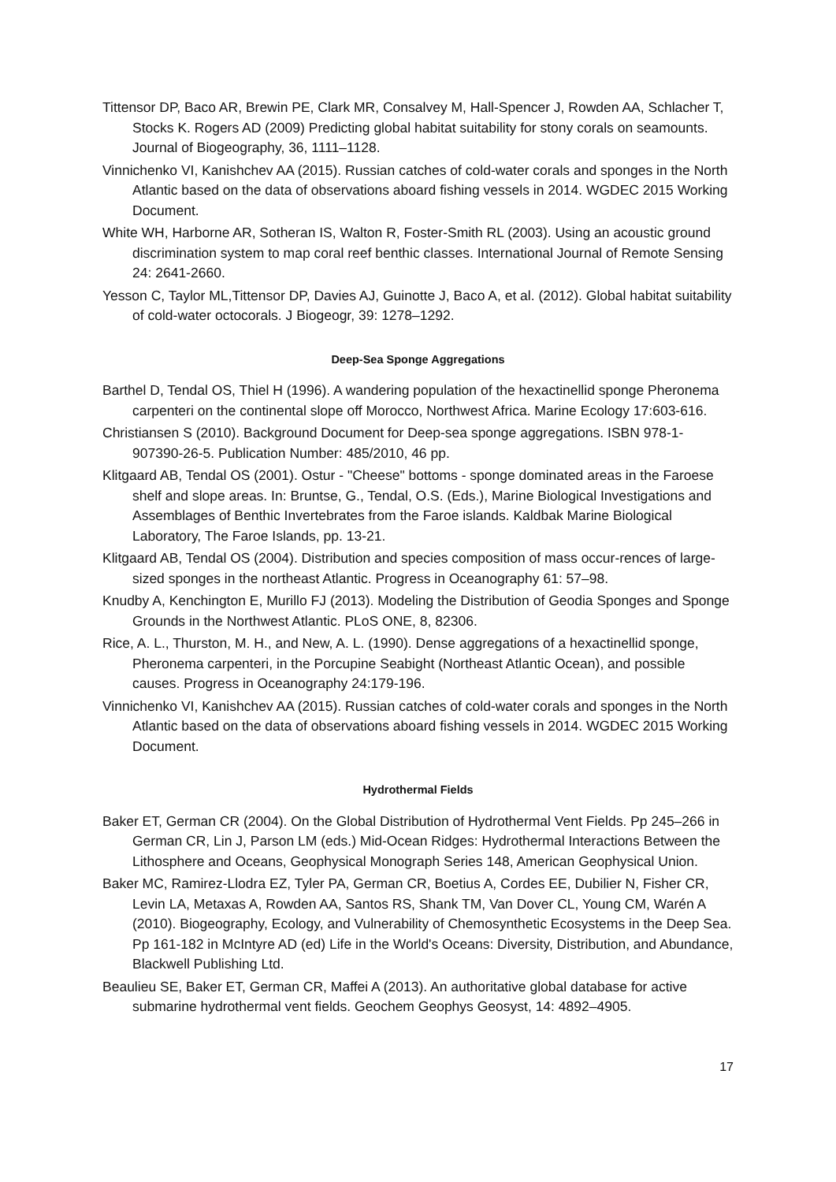Tittensor DP, Baco AR, Brewin PE, Clark MR, Consalvey M, Hall-Spencer J, Rowden AA, Schlacher T, Stocks K. Rogers AD (2009) Predicting global habitat suitability for stony corals on seamounts. Journal of Biogeography, 36, 1111–1128.
Vinnichenko VI, Kanishchev AA (2015). Russian catches of cold-water corals and sponges in the North Atlantic based on the data of observations aboard fishing vessels in 2014. WGDEC 2015 Working Document.
White WH, Harborne AR, Sotheran IS, Walton R, Foster-Smith RL (2003). Using an acoustic ground discrimination system to map coral reef benthic classes. International Journal of Remote Sensing 24: 2641-2660.
Yesson C, Taylor ML,Tittensor DP, Davies AJ, Guinotte J, Baco A, et al. (2012). Global habitat suitability of cold-water octocorals. J Biogeogr, 39: 1278–1292.
Deep-Sea Sponge Aggregations
Barthel D, Tendal OS, Thiel H (1996). A wandering population of the hexactinellid sponge Pheronema carpenteri on the continental slope off Morocco, Northwest Africa. Marine Ecology 17:603-616.
Christiansen S (2010). Background Document for Deep-sea sponge aggregations. ISBN 978-1-907390-26-5. Publication Number: 485/2010, 46 pp.
Klitgaard AB, Tendal OS (2001). Ostur - "Cheese" bottoms - sponge dominated areas in the Faroese shelf and slope areas. In: Bruntse, G., Tendal, O.S. (Eds.), Marine Biological Investigations and Assemblages of Benthic Invertebrates from the Faroe islands. Kaldbak Marine Biological Laboratory, The Faroe Islands, pp. 13-21.
Klitgaard AB, Tendal OS (2004). Distribution and species composition of mass occur-rences of large-sized sponges in the northeast Atlantic. Progress in Oceanography 61: 57–98.
Knudby A, Kenchington E, Murillo FJ (2013). Modeling the Distribution of Geodia Sponges and Sponge Grounds in the Northwest Atlantic. PLoS ONE, 8, 82306.
Rice, A. L., Thurston, M. H., and New, A. L. (1990). Dense aggregations of a hexactinellid sponge, Pheronema carpenteri, in the Porcupine Seabight (Northeast Atlantic Ocean), and possible causes. Progress in Oceanography 24:179-196.
Vinnichenko VI, Kanishchev AA (2015). Russian catches of cold-water corals and sponges in the North Atlantic based on the data of observations aboard fishing vessels in 2014. WGDEC 2015 Working Document.
Hydrothermal Fields
Baker ET, German CR (2004). On the Global Distribution of Hydrothermal Vent Fields. Pp 245–266 in German CR, Lin J, Parson LM (eds.) Mid-Ocean Ridges: Hydrothermal Interactions Between the Lithosphere and Oceans, Geophysical Monograph Series 148, American Geophysical Union.
Baker MC, Ramirez-Llodra EZ, Tyler PA, German CR, Boetius A, Cordes EE, Dubilier N, Fisher CR, Levin LA, Metaxas A, Rowden AA, Santos RS, Shank TM, Van Dover CL, Young CM, Warén A (2010). Biogeography, Ecology, and Vulnerability of Chemosynthetic Ecosystems in the Deep Sea. Pp 161-182 in McIntyre AD (ed) Life in the World's Oceans: Diversity, Distribution, and Abundance, Blackwell Publishing Ltd.
Beaulieu SE, Baker ET, German CR, Maffei A (2013). An authoritative global database for active submarine hydrothermal vent fields. Geochem Geophys Geosyst, 14: 4892–4905.
17